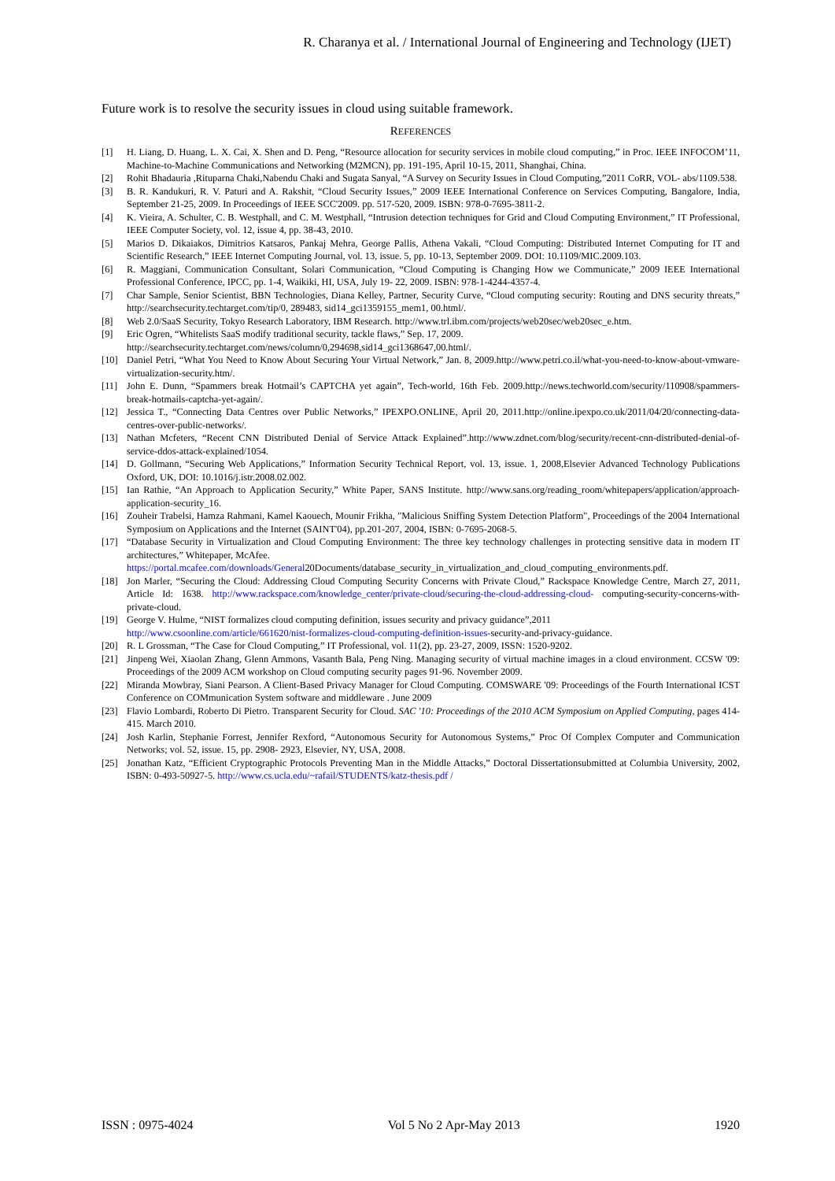R. Charanya et al. / International Journal of Engineering and Technology (IJET)
Future work is to resolve the security issues in cloud using suitable framework.
REFERENCES
[1] H. Liang, D. Huang, L. X. Cai, X. Shen and D. Peng, “Resource allocation for security services in mobile cloud computing,” in Proc. IEEE INFOCOM’11, Machine-to-Machine Communications and Networking (M2MCN), pp. 191-195, April 10-15, 2011, Shanghai, China.
[2] Rohit Bhadauria ,Rituparna Chaki,Nabendu Chaki and Sugata Sanyal, “A Survey on Security Issues in Cloud Computing,”2011 CoRR, VOL- abs/1109.538.
[3] B. R. Kandukuri, R. V. Paturi and A. Rakshit, “Cloud Security Issues,” 2009 IEEE International Conference on Services Computing, Bangalore, India, September 21-25, 2009. In Proceedings of IEEE SCC'2009. pp. 517-520, 2009. ISBN: 978-0-7695-3811-2.
[4] K. Vieira, A. Schulter, C. B. Westphall, and C. M. Westphall, “Intrusion detection techniques for Grid and Cloud Computing Environment,” IT Professional, IEEE Computer Society, vol. 12, issue 4, pp. 38-43, 2010.
[5] Marios D. Dikaiakos, Dimitrios Katsaros, Pankaj Mehra, George Pallis, Athena Vakali, “Cloud Computing: Distributed Internet Computing for IT and Scientific Research,” IEEE Internet Computing Journal, vol. 13, issue. 5, pp. 10-13, September 2009. DOI: 10.1109/MIC.2009.103.
[6] R. Maggiani, Communication Consultant, Solari Communication, “Cloud Computing is Changing How we Communicate,” 2009 IEEE International Professional Conference, IPCC, pp. 1-4, Waikiki, HI, USA, July 19- 22, 2009. ISBN: 978-1-4244-4357-4.
[7] Char Sample, Senior Scientist, BBN Technologies, Diana Kelley, Partner, Security Curve, “Cloud computing security: Routing and DNS security threats,” http://searchsecurity.techtarget.com/tip/0, 289483, sid14_gci1359155_mem1, 00.html/.
[8] Web 2.0/SaaS Security, Tokyo Research Laboratory, IBM Research. http://www.trl.ibm.com/projects/web20sec/web20sec_e.htm.
[9] Eric Ogren, “Whitelists SaaS modify traditional security, tackle flaws,” Sep. 17, 2009.
http://searchsecurity.techtarget.com/news/column/0,294698,sid14_gci1368647,00.html/.
[10] Daniel Petri, “What You Need to Know About Securing Your Virtual Network,” Jan. 8, 2009.http://www.petri.co.il/what-you-need-to-know-about-vmware-virtualization-security.htm/.
[11] John E. Dunn, “Spammers break Hotmail’s CAPTCHA yet again”, Tech-world, 16th Feb. 2009.http://news.techworld.com/security/110908/spammers-break-hotmails-captcha-yet-again/.
[12] Jessica T., “Connecting Data Centres over Public Networks,” IPEXPO.ONLINE, April 20, 2011.http://online.ipexpo.co.uk/2011/04/20/connecting-data-centres-over-public-networks/.
[13] Nathan Mcfeters, “Recent CNN Distributed Denial of Service Attack Explained”.http://www.zdnet.com/blog/security/recent-cnn-distributed-denial-of-service-ddos-attack-explained/1054.
[14] D. Gollmann, “Securing Web Applications,” Information Security Technical Report, vol. 13, issue. 1, 2008,Elsevier Advanced Technology Publications Oxford, UK, DOI: 10.1016/j.istr.2008.02.002.
[15] Ian Rathie, “An Approach to Application Security,” White Paper, SANS Institute. http://www.sans.org/reading_room/whitepapers/application/approach-application-security_16.
[16] Zouheir Trabelsi, Hamza Rahmani, Kamel Kaouech, Mounir Frikha, "Malicious Sniffing System Detection Platform", Proceedings of the 2004 International Symposium on Applications and the Internet (SAINT'04), pp.201-207, 2004, ISBN: 0-7695-2068-5.
[17] “Database Security in Virtualization and Cloud Computing Environment: The three key technology challenges in protecting sensitive data in modern IT architectures,” Whitepaper, McAfee.
https://portal.mcafee.com/downloads/General20Documents/database_security_in_virtualization_and_cloud_computing_environments.pdf.
[18] Jon Marler, “Securing the Cloud: Addressing Cloud Computing Security Concerns with Private Cloud,” Rackspace Knowledge Centre, March 27, 2011, Article Id: 1638. http://www.rackspace.com/knowledge_center/private-cloud/securing-the-cloud-addressing-cloud- computing-security-concerns-with-private-cloud.
[19] George V. Hulme, “NIST formalizes cloud computing definition, issues security and privacy guidance”,2011
http://www.csoonline.com/article/661620/nist-formalizes-cloud-computing-definition-issues-security-and-privacy-guidance.
[20] R. L Grossman, “The Case for Cloud Computing,” IT Professional, vol. 11(2), pp. 23-27, 2009, ISSN: 1520-9202.
[21] Jinpeng Wei, Xiaolan Zhang, Glenn Ammons, Vasanth Bala, Peng Ning. Managing security of virtual machine images in a cloud environment. CCSW '09: Proceedings of the 2009 ACM workshop on Cloud computing security pages 91-96. November 2009.
[22] Miranda Mowbray, Siani Pearson. A Client-Based Privacy Manager for Cloud Computing. COMSWARE '09: Proceedings of the Fourth International ICST Conference on COMmunication System software and middleware . June 2009
[23] Flavio Lombardi, Roberto Di Pietro. Transparent Security for Cloud. SAC '10: Proceedings of the 2010 ACM Symposium on Applied Computing, pages 414-415. March 2010.
[24] Josh Karlin, Stephanie Forrest, Jennifer Rexford, “Autonomous Security for Autonomous Systems,” Proc Of Complex Computer and Communication Networks; vol. 52, issue. 15, pp. 2908- 2923, Elsevier, NY, USA, 2008.
[25] Jonathan Katz, “Efficient Cryptographic Protocols Preventing Man in the Middle Attacks,” Doctoral Dissertationsubmitted at Columbia University, 2002, ISBN: 0-493-50927-5. http://www.cs.ucla.edu/~rafail/STUDENTS/katz-thesis.pdf /
ISSN : 0975-4024 Vol 5 No 2 Apr-May 2013 1920